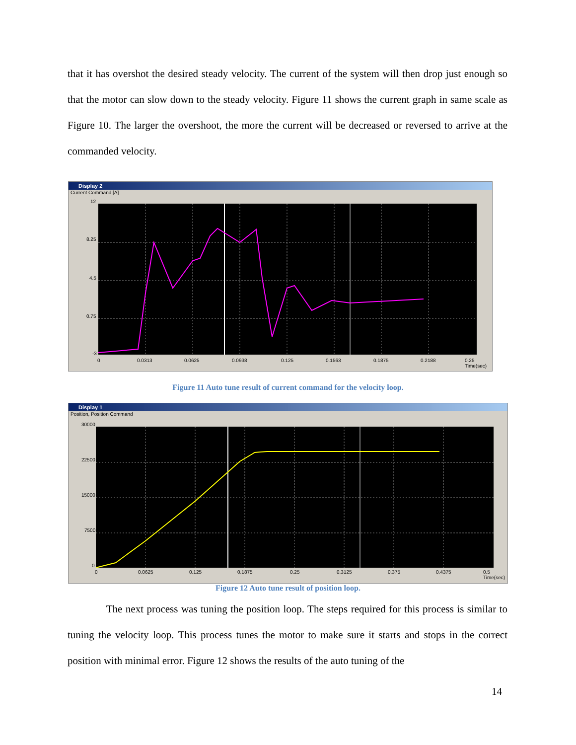that it has overshot the desired steady velocity. The current of the system will then drop just enough so that the motor can slow down to the steady velocity. Figure 11 shows the current graph in same scale as Figure 10. The larger the overshoot, the more the current will be decreased or reversed to arrive at the commanded velocity.
Display 2
Current Command [A]
12
8.25
4.5
0.75
-3
0 0.0313 0.0625 0.0938 0.125 0.1563 0.1875 0.2188
0.25
Time(sec)
Figure 11 Auto tune result of current command for the velocity loop.
Display 1
Position, Position Command
30000
22500
15000
7500
0
0 0.0625 0.125 0.1875 0.25 0.3125 0.375 0.4375
0.5
Time(sec)
Figure 12 Auto tune result of position loop.
The next process was tuning the position loop. The steps required for this process is similar to tuning the velocity loop. This process tunes the motor to make sure it starts and stops in the correct position with minimal error. Figure 12 shows the results of the auto tuning of the
14